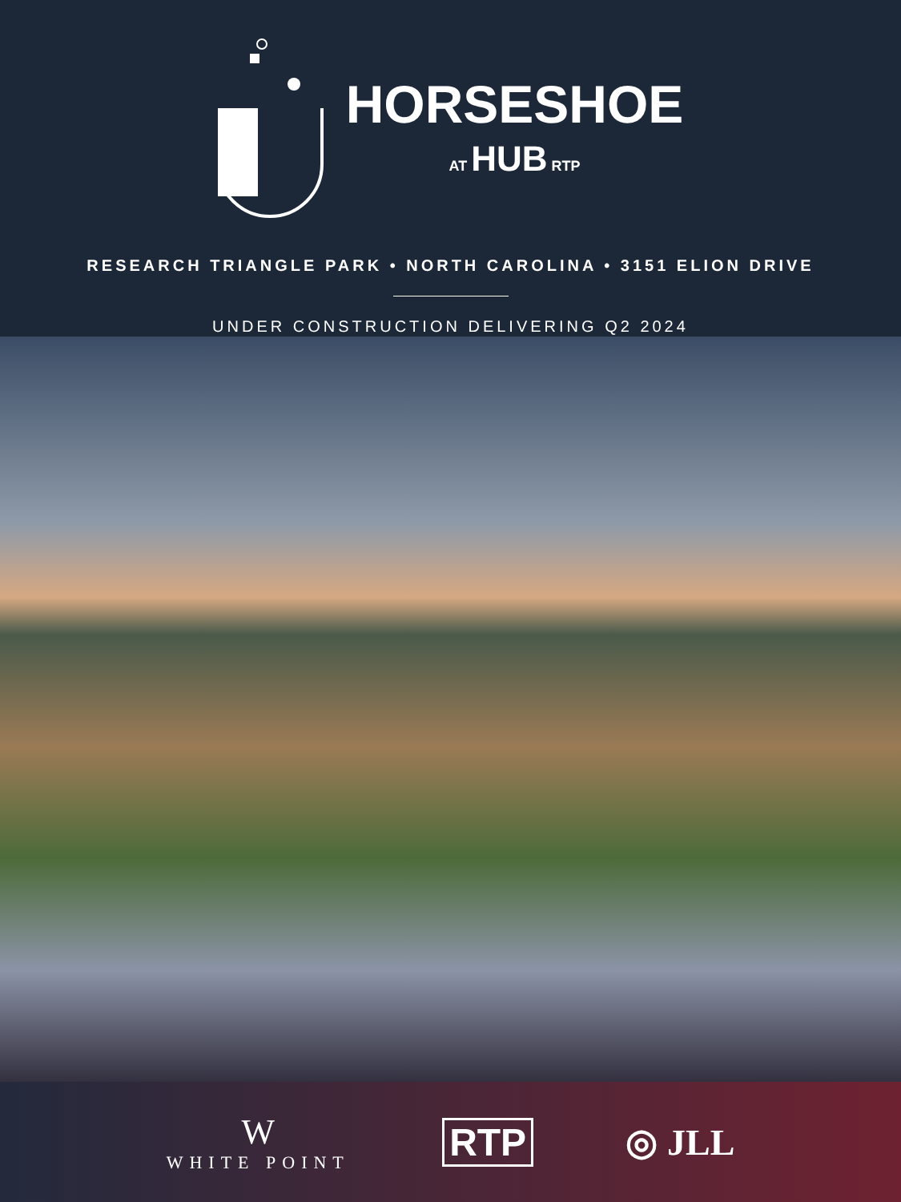HORSESHOE
AT HUB RTP
RESEARCH TRIANGLE PARK • NORTH CAROLINA • 3151 ELION DRIVE
UNDER CONSTRUCTION DELIVERING Q2 2024
W
WHITE POINT
RTP ◎ JLL